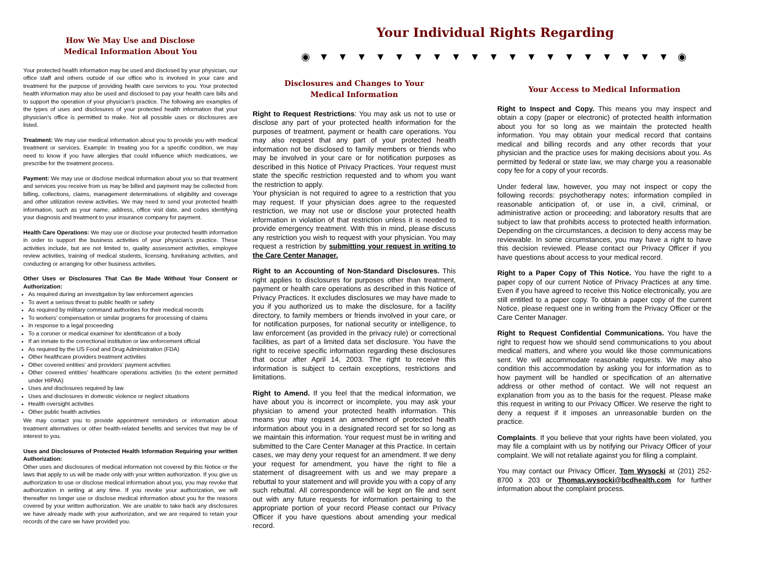How We May Use and Disclose
Medical Information About You
Your protected health information may be used and disclosed by your physician, our office staff and others outside of our office who is involved in your care and treatment for the purpose of providing health care services to you. Your protected health information may also be used and disclosed to pay your health care bills and to support the operation of your physician’s practice. The following are examples of the types of uses and disclosures of your protected health information that your physician’s office is permitted to make. Not all possible uses or disclosures are listed.
Treatment: We may use medical information about you to provide you with medical treatment or services. Example: In treating you for a specific condition, we may need to know if you have allergies that could influence which medications, we prescribe for the treatment process.
Payment: We may use or disclose medical information about you so that treatment and services you receive from us may be billed and payment may be collected from billing, collections, claims, management determinations of eligibility and coverage and other utilization review activities. We may need to send your protected health information, such as your name, address, office visit date, and codes identifying your diagnosis and treatment to your insurance company for payment.
Health Care Operations: We may use or disclose your protected health information in order to support the business activities of your physician’s practice. These activities include, but are not limited to, quality assessment activities, employee review activities, training of medical students, licensing, fundraising activities, and conducting or arranging for other business activities.
Other Uses or Disclosures That Can Be Made Without Your Consent or Authorization:
As required during an investigation by law enforcement agencies
To avert a serious threat to public health or safety
As required by military command authorities for their medical records
To workers’ compensation or similar programs for processing of claims
In response to a legal proceeding
To a coroner or medical examiner for identification of a body
If an inmate to the correctional institution or law enforcement official
As required by the US Food and Drug Administration (FDA)
Other healthcare providers treatment activities
Other covered entities’ and providers’ payment activities
Other covered entities’ healthcare operations activities (to the extent permitted under HIPAA)
Uses and disclosures required by law
Uses and disclosures in domestic violence or neglect situations
Health oversight activities
Other public health activities
We may contact you to provide appointment reminders or information about treatment alternatives or other health-related benefits and services that may be of interest to you.
Uses and Disclosures of Protected Health Information Requiring your written Authorization:
Other uses and disclosures of medical information not covered by this Notice or the laws that apply to us will be made only with your written authorization. If you give us authorization to use or disclose medical information about you, you may revoke that authorization in writing at any time. If you revoke your authorization, we will thereafter no longer use or disclose medical information about you for the reasons covered by your written authorization. We are unable to take back any disclosures we have already made with your authorization, and we are required to retain your records of the care we have provided you.
Your Individual Rights Regarding
◉ ▼ ▼ ▼ ▼ ▼ ▼ ▼ ▼ ▼ ▼ ▼ ▼ ▼ ▼ ▼ ▼ ▼ ▼ ▼ ◉
Disclosures and Changes to Your
Medical Information
Right to Request Restrictions: You may ask us not to use or disclose any part of your protected health information for the purposes of treatment, payment or health care operations. You may also request that any part of your protected health information not be disclosed to family members or friends who may be involved in your care or for notification purposes as described in this Notice of Privacy Practices. Your request must state the specific restriction requested and to whom you want the restriction to apply.
Your physician is not required to agree to a restriction that you may request. If your physician does agree to the requested restriction, we may not use or disclose your protected health information in violation of that restriction unless it is needed to provide emergency treatment. With this in mind, please discuss any restriction you wish to request with your physician. You may request a restriction by submitting your request in writing to the Care Center Manager.
Right to an Accounting of Non-Standard Disclosures. This right applies to disclosures for purposes other than treatment, payment or health care operations as described in this Notice of Privacy Practices. It excludes disclosures we may have made to you if you authorized us to make the disclosure, for a facility directory, to family members or friends involved in your care, or for notification purposes, for national security or intelligence, to law enforcement (as provided in the privacy rule) or correctional facilities, as part of a limited data set disclosure. You have the right to receive specific information regarding these disclosures that occur after April 14, 2003. The right to receive this information is subject to certain exceptions, restrictions and limitations.
Right to Amend. If you feel that the medical information, we have about you is incorrect or incomplete, you may ask your physician to amend your protected health information. This means you may request an amendment of protected health information about you in a designated record set for so long as we maintain this information. Your request must be in writing and submitted to the Care Center Manager at this Practice. In certain cases, we may deny your request for an amendment. If we deny your request for amendment, you have the right to file a statement of disagreement with us and we may prepare a rebuttal to your statement and will provide you with a copy of any such rebuttal. All correspondence will be kept on file and sent out with any future requests for information pertaining to the appropriate portion of your record Please contact our Privacy Officer if you have questions about amending your medical record.
Your Access to Medical Information
Right to Inspect and Copy. This means you may inspect and obtain a copy (paper or electronic) of protected health information about you for so long as we maintain the protected health information. You may obtain your medical record that contains medical and billing records and any other records that your physician and the practice uses for making decisions about you. As permitted by federal or state law, we may charge you a reasonable copy fee for a copy of your records.
Under federal law, however, you may not inspect or copy the following records: psychotherapy notes; information compiled in reasonable anticipation of, or use in, a civil, criminal, or administrative action or proceeding; and laboratory results that are subject to law that prohibits access to protected health information. Depending on the circumstances, a decision to deny access may be reviewable. In some circumstances, you may have a right to have this decision reviewed. Please contact our Privacy Officer if you have questions about access to your medical record.
Right to a Paper Copy of This Notice. You have the right to a paper copy of our current Notice of Privacy Practices at any time. Even if you have agreed to receive this Notice electronically, you are still entitled to a paper copy. To obtain a paper copy of the current Notice, please request one in writing from the Privacy Officer or the Care Center Manager.
Right to Request Confidential Communications. You have the right to request how we should send communications to you about medical matters, and where you would like those communications sent. We will accommodate reasonable requests. We may also condition this accommodation by asking you for information as to how payment will be handled or specification of an alternative address or other method of contact. We will not request an explanation from you as to the basis for the request. Please make this request in writing to our Privacy Officer. We reserve the right to deny a request if it imposes an unreasonable burden on the practice.
Complaints. If you believe that your rights have been violated, you may file a complaint with us by notifying our Privacy Officer of your complaint. We will not retaliate against you for filing a complaint.
You may contact our Privacy Officer, Tom Wysocki at (201) 252-8700 x 203 or Thomas.wysocki@bcdhealth.com for further information about the complaint process.